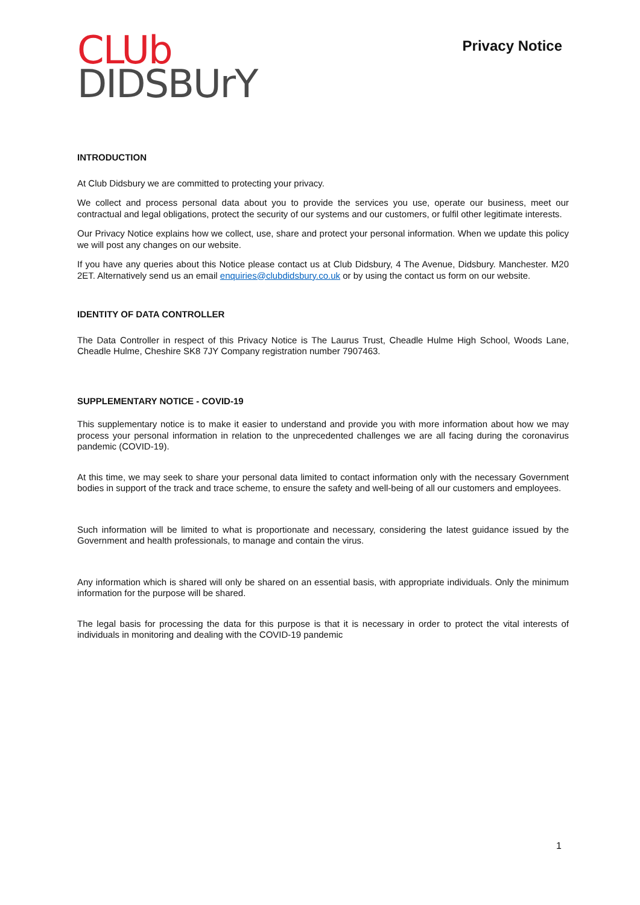CLUb
DIDSBUrY
Privacy Notice
INTRODUCTION
At Club Didsbury we are committed to protecting your privacy.
We collect and process personal data about you to provide the services you use, operate our business, meet our contractual and legal obligations, protect the security of our systems and our customers, or fulfil other legitimate interests.
Our Privacy Notice explains how we collect, use, share and protect your personal information. When we update this policy we will post any changes on our website.
If you have any queries about this Notice please contact us at Club Didsbury, 4 The Avenue, Didsbury. Manchester. M20 2ET. Alternatively send us an email enquiries@clubdidsbury.co.uk or by using the contact us form on our website.
IDENTITY OF DATA CONTROLLER
The Data Controller in respect of this Privacy Notice is The Laurus Trust, Cheadle Hulme High School, Woods Lane, Cheadle Hulme, Cheshire SK8 7JY Company registration number 7907463.
SUPPLEMENTARY NOTICE - COVID-19
This supplementary notice is to make it easier to understand and provide you with more information about how we may process your personal information in relation to the unprecedented challenges we are all facing during the coronavirus pandemic (COVID-19).
At this time, we may seek to share your personal data limited to contact information only with the necessary Government bodies in support of the track and trace scheme, to ensure the safety and well-being of all our customers and employees.
Such information will be limited to what is proportionate and necessary, considering the latest guidance issued by the Government and health professionals, to manage and contain the virus.
Any information which is shared will only be shared on an essential basis, with appropriate individuals. Only the minimum information for the purpose will be shared.
The legal basis for processing the data for this purpose is that it is necessary in order to protect the vital interests of individuals in monitoring and dealing with the COVID-19 pandemic
1